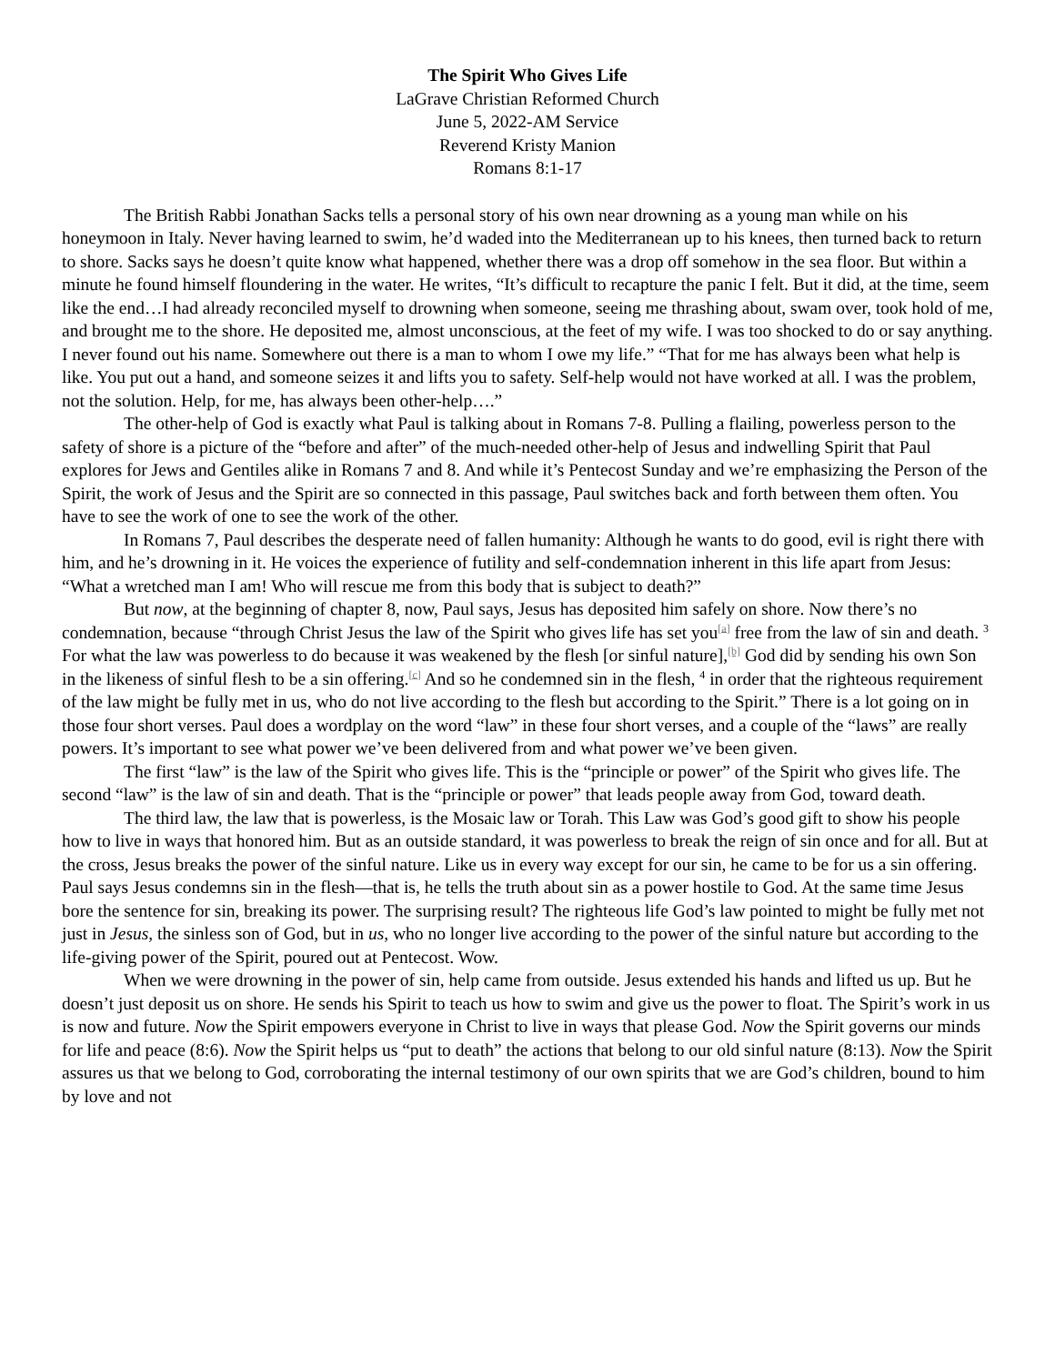The Spirit Who Gives Life
LaGrave Christian Reformed Church
June 5, 2022-AM Service
Reverend Kristy Manion
Romans 8:1-17
The British Rabbi Jonathan Sacks tells a personal story of his own near drowning as a young man while on his honeymoon in Italy. Never having learned to swim, he’d waded into the Mediterranean up to his knees, then turned back to return to shore. Sacks says he doesn’t quite know what happened, whether there was a drop off somehow in the sea floor. But within a minute he found himself floundering in the water. He writes, “It’s difficult to recapture the panic I felt. But it did, at the time, seem like the end…I had already reconciled myself to drowning when someone, seeing me thrashing about, swam over, took hold of me, and brought me to the shore. He deposited me, almost unconscious, at the feet of my wife. I was too shocked to do or say anything. I never found out his name. Somewhere out there is a man to whom I owe my life.” “That for me has always been what help is like. You put out a hand, and someone seizes it and lifts you to safety. Self-help would not have worked at all. I was the problem, not the solution. Help, for me, has always been other-help….”
The other-help of God is exactly what Paul is talking about in Romans 7-8. Pulling a flailing, powerless person to the safety of shore is a picture of the “before and after” of the much-needed other-help of Jesus and indwelling Spirit that Paul explores for Jews and Gentiles alike in Romans 7 and 8. And while it’s Pentecost Sunday and we’re emphasizing the Person of the Spirit, the work of Jesus and the Spirit are so connected in this passage, Paul switches back and forth between them often. You have to see the work of one to see the work of the other.
In Romans 7, Paul describes the desperate need of fallen humanity: Although he wants to do good, evil is right there with him, and he’s drowning in it. He voices the experience of futility and self-condemnation inherent in this life apart from Jesus: “What a wretched man I am! Who will rescue me from this body that is subject to death?”
But now, at the beginning of chapter 8, now, Paul says, Jesus has deposited him safely on shore. Now there’s no condemnation, because “through Christ Jesus the law of the Spirit who gives life has set you<sup>[a]</sup> free from the law of sin and death. <sup>3</sup> For what the law was powerless to do because it was weakened by the flesh [or sinful nature],<sup>[b]</sup> God did by sending his own Son in the likeness of sinful flesh to be a sin offering.<sup>[c]</sup> And so he condemned sin in the flesh, <sup>4</sup> in order that the righteous requirement of the law might be fully met in us, who do not live according to the flesh but according to the Spirit.” There is a lot going on in those four short verses. Paul does a wordplay on the word “law” in these four short verses, and a couple of the “laws” are really powers. It’s important to see what power we’ve been delivered from and what power we’ve been given.
The first “law” is the law of the Spirit who gives life. This is the “principle or power” of the Spirit who gives life. The second “law” is the law of sin and death. That is the “principle or power” that leads people away from God, toward death.
The third law, the law that is powerless, is the Mosaic law or Torah. This Law was God’s good gift to show his people how to live in ways that honored him. But as an outside standard, it was powerless to break the reign of sin once and for all. But at the cross, Jesus breaks the power of the sinful nature. Like us in every way except for our sin, he came to be for us a sin offering. Paul says Jesus condemns sin in the flesh—that is, he tells the truth about sin as a power hostile to God. At the same time Jesus bore the sentence for sin, breaking its power. The surprising result? The righteous life God’s law pointed to might be fully met not just in Jesus, the sinless son of God, but in us, who no longer live according to the power of the sinful nature but according to the life-giving power of the Spirit, poured out at Pentecost. Wow.
When we were drowning in the power of sin, help came from outside. Jesus extended his hands and lifted us up. But he doesn’t just deposit us on shore. He sends his Spirit to teach us how to swim and give us the power to float. The Spirit’s work in us is now and future. Now the Spirit empowers everyone in Christ to live in ways that please God. Now the Spirit governs our minds for life and peace (8:6). Now the Spirit helps us “put to death” the actions that belong to our old sinful nature (8:13). Now the Spirit assures us that we belong to God, corroborating the internal testimony of our own spirits that we are God’s children, bound to him by love and not